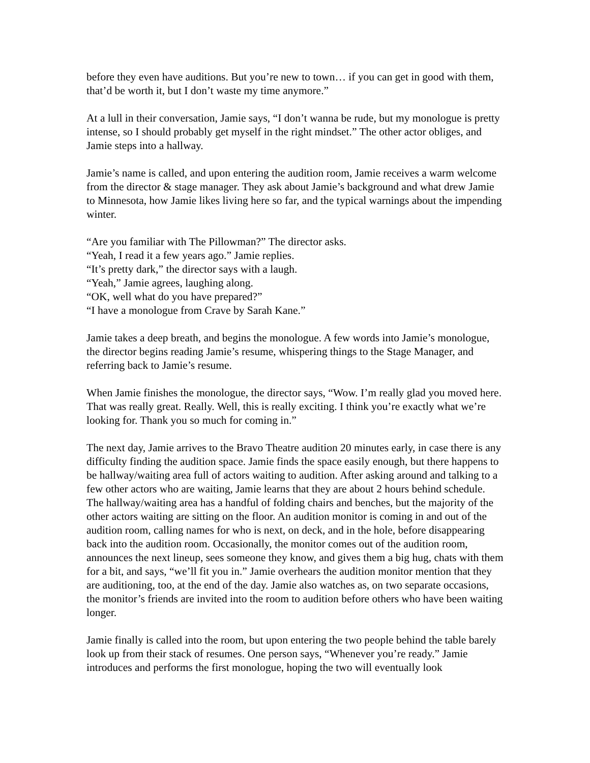before they even have auditions. But you’re new to town… if you can get in good with them, that’d be worth it, but I don’t waste my time anymore.”
At a lull in their conversation, Jamie says, “I don’t wanna be rude, but my monologue is pretty intense, so I should probably get myself in the right mindset.” The other actor obliges, and Jamie steps into a hallway.
Jamie’s name is called, and upon entering the audition room, Jamie receives a warm welcome from the director & stage manager. They ask about Jamie’s background and what drew Jamie to Minnesota, how Jamie likes living here so far, and the typical warnings about the impending winter.
“Are you familiar with The Pillowman?” The director asks.
“Yeah, I read it a few years ago.” Jamie replies.
“It’s pretty dark,” the director says with a laugh.
“Yeah,” Jamie agrees, laughing along.
“OK, well what do you have prepared?”
“I have a monologue from Crave by Sarah Kane.”
Jamie takes a deep breath, and begins the monologue. A few words into Jamie’s monologue, the director begins reading Jamie’s resume, whispering things to the Stage Manager, and referring back to Jamie’s resume.
When Jamie finishes the monologue, the director says, “Wow. I’m really glad you moved here. That was really great. Really. Well, this is really exciting. I think you’re exactly what we’re looking for. Thank you so much for coming in.”
The next day, Jamie arrives to the Bravo Theatre audition 20 minutes early, in case there is any difficulty finding the audition space. Jamie finds the space easily enough, but there happens to be hallway/waiting area full of actors waiting to audition. After asking around and talking to a few other actors who are waiting, Jamie learns that they are about 2 hours behind schedule. The hallway/waiting area has a handful of folding chairs and benches, but the majority of the other actors waiting are sitting on the floor. An audition monitor is coming in and out of the audition room, calling names for who is next, on deck, and in the hole, before disappearing back into the audition room. Occasionally, the monitor comes out of the audition room, announces the next lineup, sees someone they know, and gives them a big hug, chats with them for a bit, and says, “we’ll fit you in.” Jamie overhears the audition monitor mention that they are auditioning, too, at the end of the day. Jamie also watches as, on two separate occasions, the monitor’s friends are invited into the room to audition before others who have been waiting longer.
Jamie finally is called into the room, but upon entering the two people behind the table barely look up from their stack of resumes. One person says, “Whenever you’re ready.” Jamie introduces and performs the first monologue, hoping the two will eventually look